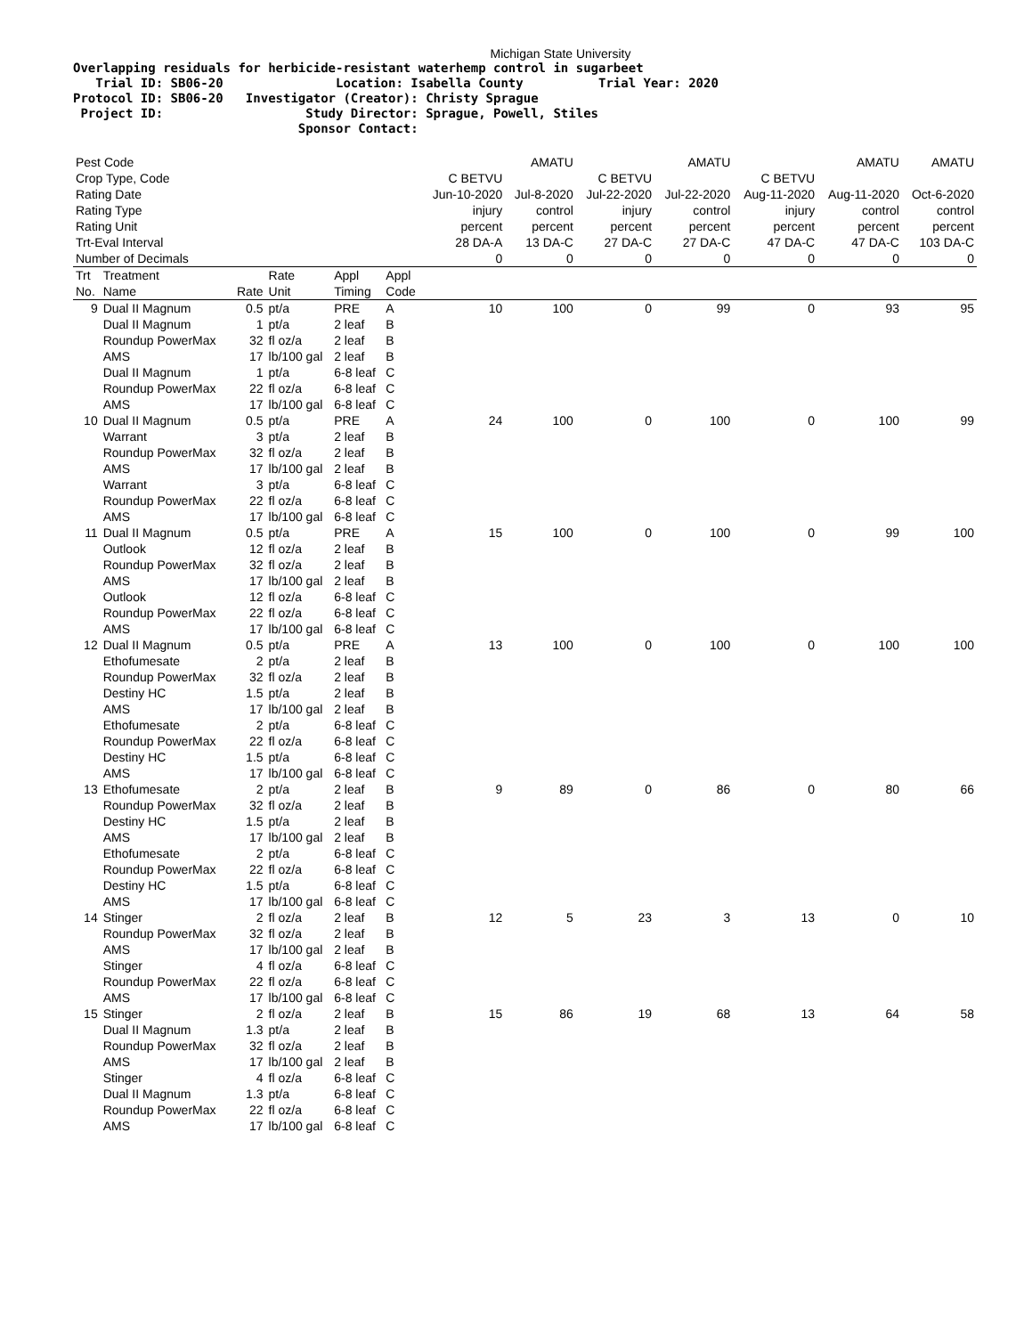Michigan State University
Overlapping residuals for herbicide-resistant waterhemp control in sugarbeet Trial ID: SB06-20 Location: Isabella County Trial Year: 2020 Protocol ID: SB06-20 Investigator (Creator): Christy Sprague Project ID: Study Director: Sprague, Powell, Stiles Sponsor Contact:
| Pest Code | | | | | | | AMATU | | AMATU | | AMATU | AMATU |
| Crop Type, Code | | | | | | C BETVU | | C BETVU | | C BETVU | | |
| Rating Date | | | | | | Jun-10-2020 | Jul-8-2020 | Jul-22-2020 | Jul-22-2020 | Aug-11-2020 | Aug-11-2020 | Oct-6-2020 |
| Rating Type | | | | | | injury | control | injury | control | injury | control | control |
| Rating Unit | | | | | | percent | percent | percent | percent | percent | percent | percent |
| Trt-Eval Interval | | | | | | 28 DA-A | 13 DA-C | 27 DA-C | 27 DA-C | 47 DA-C | 47 DA-C | 103 DA-C |
| Number of Decimals | | | | | | 0 | 0 | 0 | 0 | 0 | 0 | 0 |
| Trt No. | Treatment Name | Rate | Rate Unit | Appl Timing | Appl Code | | | | | | | |
| 9 | Dual II Magnum | 0.5 | pt/a | PRE | A | 10 | 100 | 0 | 99 | 0 | 93 | 95 |
| | Dual II Magnum | 1 | pt/a | 2 leaf | B | | | | | | | |
| | Roundup PowerMax | 32 | fl oz/a | 2 leaf | B | | | | | | | |
| | AMS | 17 | lb/100 gal | 2 leaf | B | | | | | | | |
| | Dual II Magnum | 1 | pt/a | 6-8 leaf | C | | | | | | | |
| | Roundup PowerMax | 22 | fl oz/a | 6-8 leaf | C | | | | | | | |
| | AMS | 17 | lb/100 gal | 6-8 leaf | C | | | | | | | |
| 10 | Dual II Magnum | 0.5 | pt/a | PRE | A | 24 | 100 | 0 | 100 | 0 | 100 | 99 |
| | Warrant | 3 | pt/a | 2 leaf | B | | | | | | | |
| | Roundup PowerMax | 32 | fl oz/a | 2 leaf | B | | | | | | | |
| | AMS | 17 | lb/100 gal | 2 leaf | B | | | | | | | |
| | Warrant | 3 | pt/a | 6-8 leaf | C | | | | | | | |
| | Roundup PowerMax | 22 | fl oz/a | 6-8 leaf | C | | | | | | | |
| | AMS | 17 | lb/100 gal | 6-8 leaf | C | | | | | | | |
| 11 | Dual II Magnum | 0.5 | pt/a | PRE | A | 15 | 100 | 0 | 100 | 0 | 99 | 100 |
| | Outlook | 12 | fl oz/a | 2 leaf | B | | | | | | | |
| | Roundup PowerMax | 32 | fl oz/a | 2 leaf | B | | | | | | | |
| | AMS | 17 | lb/100 gal | 2 leaf | B | | | | | | | |
| | Outlook | 12 | fl oz/a | 6-8 leaf | C | | | | | | | |
| | Roundup PowerMax | 22 | fl oz/a | 6-8 leaf | C | | | | | | | |
| | AMS | 17 | lb/100 gal | 6-8 leaf | C | | | | | | | |
| 12 | Dual II Magnum | 0.5 | pt/a | PRE | A | 13 | 100 | 0 | 100 | 0 | 100 | 100 |
| | Ethofumesate | 2 | pt/a | 2 leaf | B | | | | | | | |
| | Roundup PowerMax | 32 | fl oz/a | 2 leaf | B | | | | | | | |
| | Destiny HC | 1.5 | pt/a | 2 leaf | B | | | | | | | |
| | AMS | 17 | lb/100 gal | 2 leaf | B | | | | | | | |
| | Ethofumesate | 2 | pt/a | 6-8 leaf | C | | | | | | | |
| | Roundup PowerMax | 22 | fl oz/a | 6-8 leaf | C | | | | | | | |
| | Destiny HC | 1.5 | pt/a | 6-8 leaf | C | | | | | | | |
| | AMS | 17 | lb/100 gal | 6-8 leaf | C | | | | | | | |
| 13 | Ethofumesate | 2 | pt/a | 2 leaf | B | 9 | 89 | 0 | 86 | 0 | 80 | 66 |
| | Roundup PowerMax | 32 | fl oz/a | 2 leaf | B | | | | | | | |
| | Destiny HC | 1.5 | pt/a | 2 leaf | B | | | | | | | |
| | AMS | 17 | lb/100 gal | 2 leaf | B | | | | | | | |
| | Ethofumesate | 2 | pt/a | 6-8 leaf | C | | | | | | | |
| | Roundup PowerMax | 22 | fl oz/a | 6-8 leaf | C | | | | | | | |
| | Destiny HC | 1.5 | pt/a | 6-8 leaf | C | | | | | | | |
| | AMS | 17 | lb/100 gal | 6-8 leaf | C | | | | | | | |
| 14 | Stinger | 2 | fl oz/a | 2 leaf | B | 12 | 5 | 23 | 3 | 13 | 0 | 10 |
| | Roundup PowerMax | 32 | fl oz/a | 2 leaf | B | | | | | | | |
| | AMS | 17 | lb/100 gal | 2 leaf | B | | | | | | | |
| | Stinger | 4 | fl oz/a | 6-8 leaf | C | | | | | | | |
| | Roundup PowerMax | 22 | fl oz/a | 6-8 leaf | C | | | | | | | |
| | AMS | 17 | lb/100 gal | 6-8 leaf | C | | | | | | | |
| 15 | Stinger | 2 | fl oz/a | 2 leaf | B | 15 | 86 | 19 | 68 | 13 | 64 | 58 |
| | Dual II Magnum | 1.3 | pt/a | 2 leaf | B | | | | | | | |
| | Roundup PowerMax | 32 | fl oz/a | 2 leaf | B | | | | | | | |
| | AMS | 17 | lb/100 gal | 2 leaf | B | | | | | | | |
| | Stinger | 4 | fl oz/a | 6-8 leaf | C | | | | | | | |
| | Dual II Magnum | 1.3 | pt/a | 6-8 leaf | C | | | | | | | |
| | Roundup PowerMax | 22 | fl oz/a | 6-8 leaf | C | | | | | | | |
| | AMS | 17 | lb/100 gal | 6-8 leaf | C | | | | | | | |